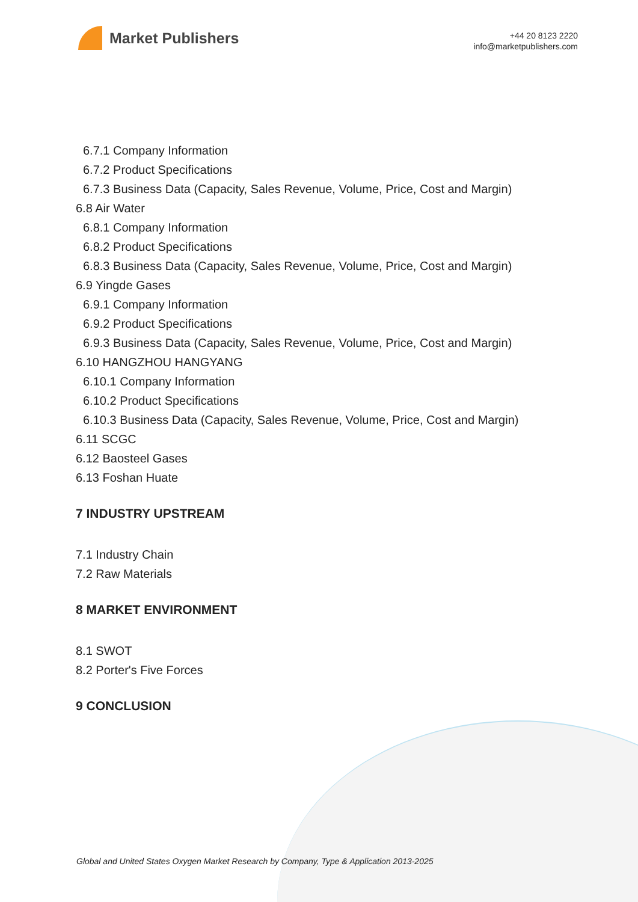Market Publishers
+44 20 8123 2220
info@marketpublishers.com
6.7.1 Company Information
6.7.2 Product Specifications
6.7.3 Business Data (Capacity, Sales Revenue, Volume, Price, Cost and Margin)
6.8 Air Water
6.8.1 Company Information
6.8.2 Product Specifications
6.8.3 Business Data (Capacity, Sales Revenue, Volume, Price, Cost and Margin)
6.9 Yingde Gases
6.9.1 Company Information
6.9.2 Product Specifications
6.9.3 Business Data (Capacity, Sales Revenue, Volume, Price, Cost and Margin)
6.10 HANGZHOU HANGYANG
6.10.1 Company Information
6.10.2 Product Specifications
6.10.3 Business Data (Capacity, Sales Revenue, Volume, Price, Cost and Margin)
6.11 SCGC
6.12 Baosteel Gases
6.13 Foshan Huate
7 INDUSTRY UPSTREAM
7.1 Industry Chain
7.2 Raw Materials
8 MARKET ENVIRONMENT
8.1 SWOT
8.2 Porter's Five Forces
9 CONCLUSION
Global and United States Oxygen Market Research by Company, Type & Application 2013-2025